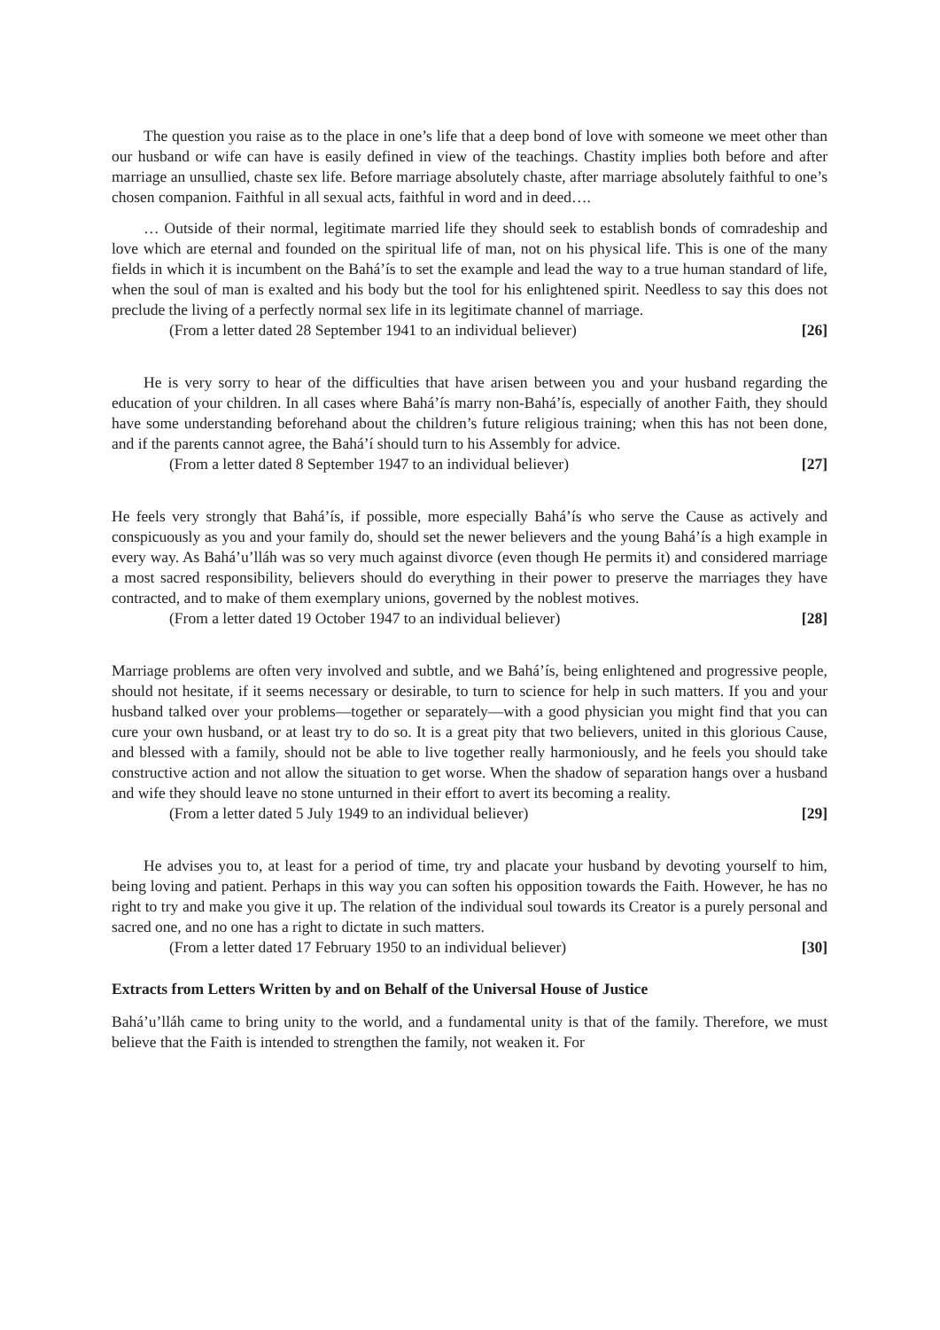The question you raise as to the place in one’s life that a deep bond of love with someone we meet other than our husband or wife can have is easily defined in view of the teachings. Chastity implies both before and after marriage an unsullied, chaste sex life. Before marriage absolutely chaste, after marriage absolutely faithful to one’s chosen companion. Faithful in all sexual acts, faithful in word and in deed….
… Outside of their normal, legitimate married life they should seek to establish bonds of comradeship and love which are eternal and founded on the spiritual life of man, not on his physical life. This is one of the many fields in which it is incumbent on the Bahá’ís to set the example and lead the way to a true human standard of life, when the soul of man is exalted and his body but the tool for his enlightened spirit. Needless to say this does not preclude the living of a perfectly normal sex life in its legitimate channel of marriage.
(From a letter dated 28 September 1941 to an individual believer) [26]
He is very sorry to hear of the difficulties that have arisen between you and your husband regarding the education of your children. In all cases where Bahá’ís marry non-Bahá’ís, especially of another Faith, they should have some understanding beforehand about the children’s future religious training; when this has not been done, and if the parents cannot agree, the Bahá’í should turn to his Assembly for advice.
(From a letter dated 8 September 1947 to an individual believer) [27]
He feels very strongly that Bahá’ís, if possible, more especially Bahá’ís who serve the Cause as actively and conspicuously as you and your family do, should set the newer believers and the young Bahá’ís a high example in every way. As Bahá’u’lláh was so very much against divorce (even though He permits it) and considered marriage a most sacred responsibility, believers should do everything in their power to preserve the marriages they have contracted, and to make of them exemplary unions, governed by the noblest motives.
(From a letter dated 19 October 1947 to an individual believer) [28]
Marriage problems are often very involved and subtle, and we Bahá’ís, being enlightened and progressive people, should not hesitate, if it seems necessary or desirable, to turn to science for help in such matters. If you and your husband talked over your problems—together or separately—with a good physician you might find that you can cure your own husband, or at least try to do so. It is a great pity that two believers, united in this glorious Cause, and blessed with a family, should not be able to live together really harmoniously, and he feels you should take constructive action and not allow the situation to get worse. When the shadow of separation hangs over a husband and wife they should leave no stone unturned in their effort to avert its becoming a reality.
(From a letter dated 5 July 1949 to an individual believer) [29]
He advises you to, at least for a period of time, try and placate your husband by devoting yourself to him, being loving and patient. Perhaps in this way you can soften his opposition towards the Faith. However, he has no right to try and make you give it up. The relation of the individual soul towards its Creator is a purely personal and sacred one, and no one has a right to dictate in such matters.
(From a letter dated 17 February 1950 to an individual believer) [30]
Extracts from Letters Written by and on Behalf of the Universal House of Justice
Bahá’u’lláh came to bring unity to the world, and a fundamental unity is that of the family. Therefore, we must believe that the Faith is intended to strengthen the family, not weaken it. For